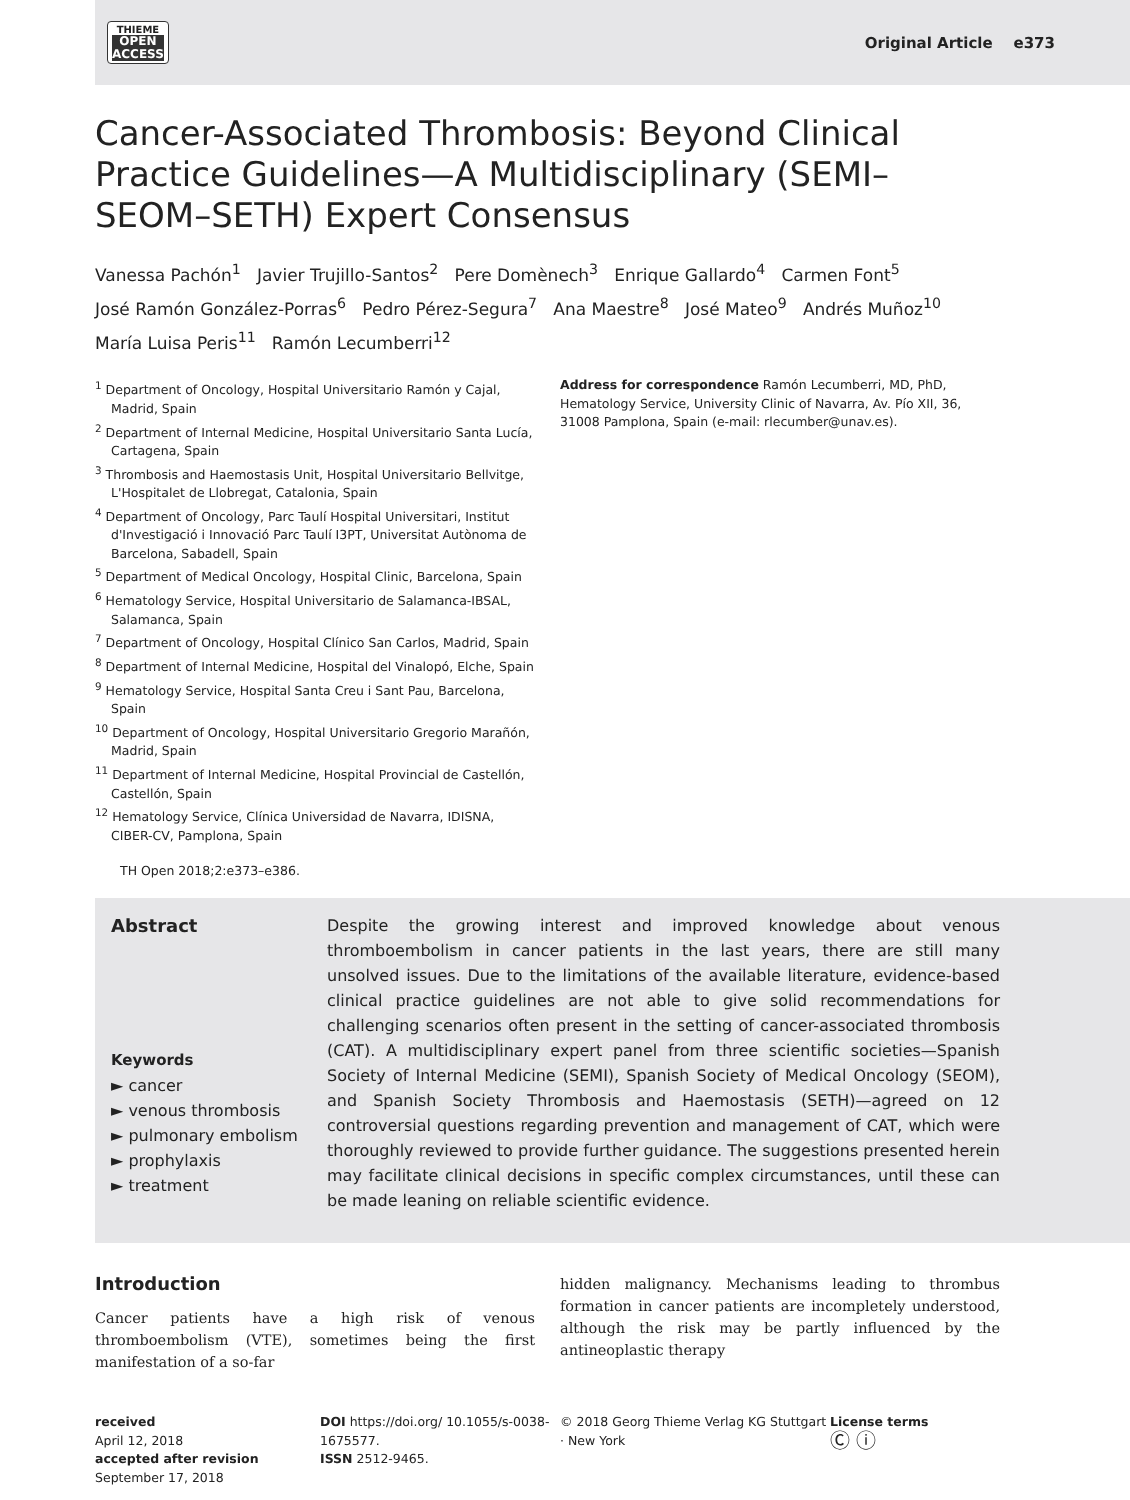THIEME
OPEN
ACCESS
Original Article e373
Cancer-Associated Thrombosis: Beyond Clinical Practice Guidelines—A Multidisciplinary (SEMI–SEOM–SETH) Expert Consensus
Vanessa Pachón<sup>1</sup> Javier Trujillo-Santos<sup>2</sup> Pere Domènech<sup>3</sup> Enrique Gallardo<sup>4</sup> Carmen Font<sup>5</sup>
José Ramón González-Porras<sup>6</sup> Pedro Pérez-Segura<sup>7</sup> Ana Maestre<sup>8</sup> José Mateo<sup>9</sup> Andrés Muñoz<sup>10</sup>
María Luisa Peris<sup>11</sup> Ramón Lecumberri<sup>12</sup>
<sup>1</sup> Department of Oncology, Hospital Universitario Ramón y Cajal, Madrid, Spain
<sup>2</sup> Department of Internal Medicine, Hospital Universitario Santa Lucía, Cartagena, Spain
<sup>3</sup> Thrombosis and Haemostasis Unit, Hospital Universitario Bellvitge, L'Hospitalet de Llobregat, Catalonia, Spain
<sup>4</sup> Department of Oncology, Parc Taulí Hospital Universitari, Institut d'Investigació i Innovació Parc Taulí I3PT, Universitat Autònoma de Barcelona, Sabadell, Spain
<sup>5</sup> Department of Medical Oncology, Hospital Clinic, Barcelona, Spain
<sup>6</sup> Hematology Service, Hospital Universitario de Salamanca-IBSAL, Salamanca, Spain
<sup>7</sup> Department of Oncology, Hospital Clínico San Carlos, Madrid, Spain
<sup>8</sup> Department of Internal Medicine, Hospital del Vinalopó, Elche, Spain
<sup>9</sup> Hematology Service, Hospital Santa Creu i Sant Pau, Barcelona, Spain
<sup>10</sup> Department of Oncology, Hospital Universitario Gregorio Marañón, Madrid, Spain
<sup>11</sup> Department of Internal Medicine, Hospital Provincial de Castellón, Castellón, Spain
<sup>12</sup> Hematology Service, Clínica Universidad de Navarra, IDISNA, CIBER-CV, Pamplona, Spain
Address for correspondence Ramón Lecumberri, MD, PhD, Hematology Service, University Clinic of Navarra, Av. Pío XII, 36, 31008 Pamplona, Spain (e-mail: rlecumber@unav.es).
TH Open 2018;2:e373–e386.
Abstract
Keywords
► cancer
► venous thrombosis
► pulmonary embolism
► prophylaxis
► treatment
Despite the growing interest and improved knowledge about venous thromboembolism in cancer patients in the last years, there are still many unsolved issues. Due to the limitations of the available literature, evidence-based clinical practice guidelines are not able to give solid recommendations for challenging scenarios often present in the setting of cancer-associated thrombosis (CAT). A multidisciplinary expert panel from three scientific societies—Spanish Society of Internal Medicine (SEMI), Spanish Society of Medical Oncology (SEOM), and Spanish Society Thrombosis and Haemostasis (SETH)—agreed on 12 controversial questions regarding prevention and management of CAT, which were thoroughly reviewed to provide further guidance. The suggestions presented herein may facilitate clinical decisions in specific complex circumstances, until these can be made leaning on reliable scientific evidence.
Introduction
Cancer patients have a high risk of venous thromboembolism (VTE), sometimes being the first manifestation of a so-far
hidden malignancy. Mechanisms leading to thrombus formation in cancer patients are incompletely understood, although the risk may be partly influenced by the antineoplastic therapy
received
April 12, 2018
accepted after revision
September 17, 2018
DOI https://doi.org/ 10.1055/s-0038-1675577.
ISSN 2512-9465.
© 2018 Georg Thieme Verlag KG Stuttgart · New York
License terms
Ⓒ ⓘ